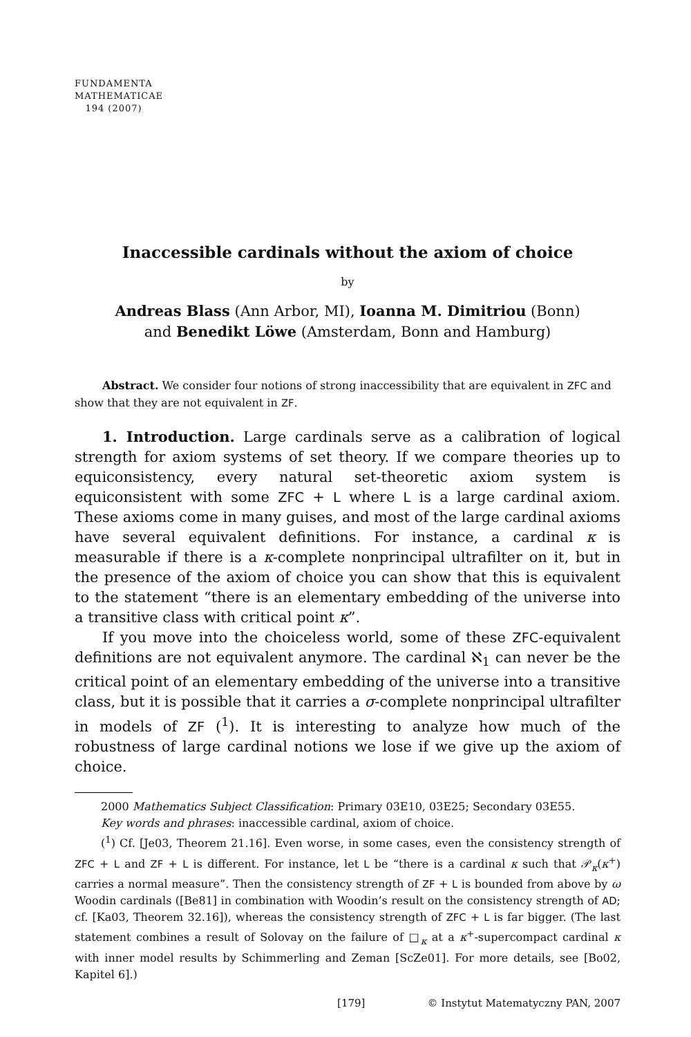FUNDAMENTA
MATHEMATICAE
194 (2007)
Inaccessible cardinals without the axiom of choice
by
Andreas Blass (Ann Arbor, MI), Ioanna M. Dimitriou (Bonn)
and Benedikt Löwe (Amsterdam, Bonn and Hamburg)
Abstract. We consider four notions of strong inaccessibility that are equivalent in ZFC and show that they are not equivalent in ZF.
1. Introduction. Large cardinals serve as a calibration of logical strength for axiom systems of set theory. If we compare theories up to equiconsistency, every natural set-theoretic axiom system is equiconsistent with some ZFC + L where L is a large cardinal axiom. These axioms come in many guises, and most of the large cardinal axioms have several equivalent definitions. For instance, a cardinal κ is measurable if there is a κ-complete nonprincipal ultrafilter on it, but in the presence of the axiom of choice you can show that this is equivalent to the statement “there is an elementary embedding of the universe into a transitive class with critical point κ”.
If you move into the choiceless world, some of these ZFC-equivalent definitions are not equivalent anymore. The cardinal ℵ<sub>1</sub> can never be the critical point of an elementary embedding of the universe into a transitive class, but it is possible that it carries a σ-complete nonprincipal ultrafilter in models of ZF (<sup>1</sup>). It is interesting to analyze how much of the robustness of large cardinal notions we lose if we give up the axiom of choice.
2000 Mathematics Subject Classification: Primary 03E10, 03E25; Secondary 03E55.
Key words and phrases: inaccessible cardinal, axiom of choice.
(<sup>1</sup>) Cf. [Je03, Theorem 21.16]. Even worse, in some cases, even the consistency strength of ZFC + L and ZF + L is different. For instance, let L be “there is a cardinal κ such that 𝒫<sub>κ</sub>(κ<sup>+</sup>) carries a normal measure”. Then the consistency strength of ZF + L is bounded from above by ω Woodin cardinals ([Be81] in combination with Woodin’s result on the consistency strength of AD; cf. [Ka03, Theorem 32.16]), whereas the consistency strength of ZFC + L is far bigger. (The last statement combines a result of Solovay on the failure of □<sub>κ</sub> at a κ<sup>+</sup>-supercompact cardinal κ with inner model results by Schimmerling and Zeman [ScZe01]. For more details, see [Bo02, Kapitel 6].)
[179] © Instytut Matematyczny PAN, 2007